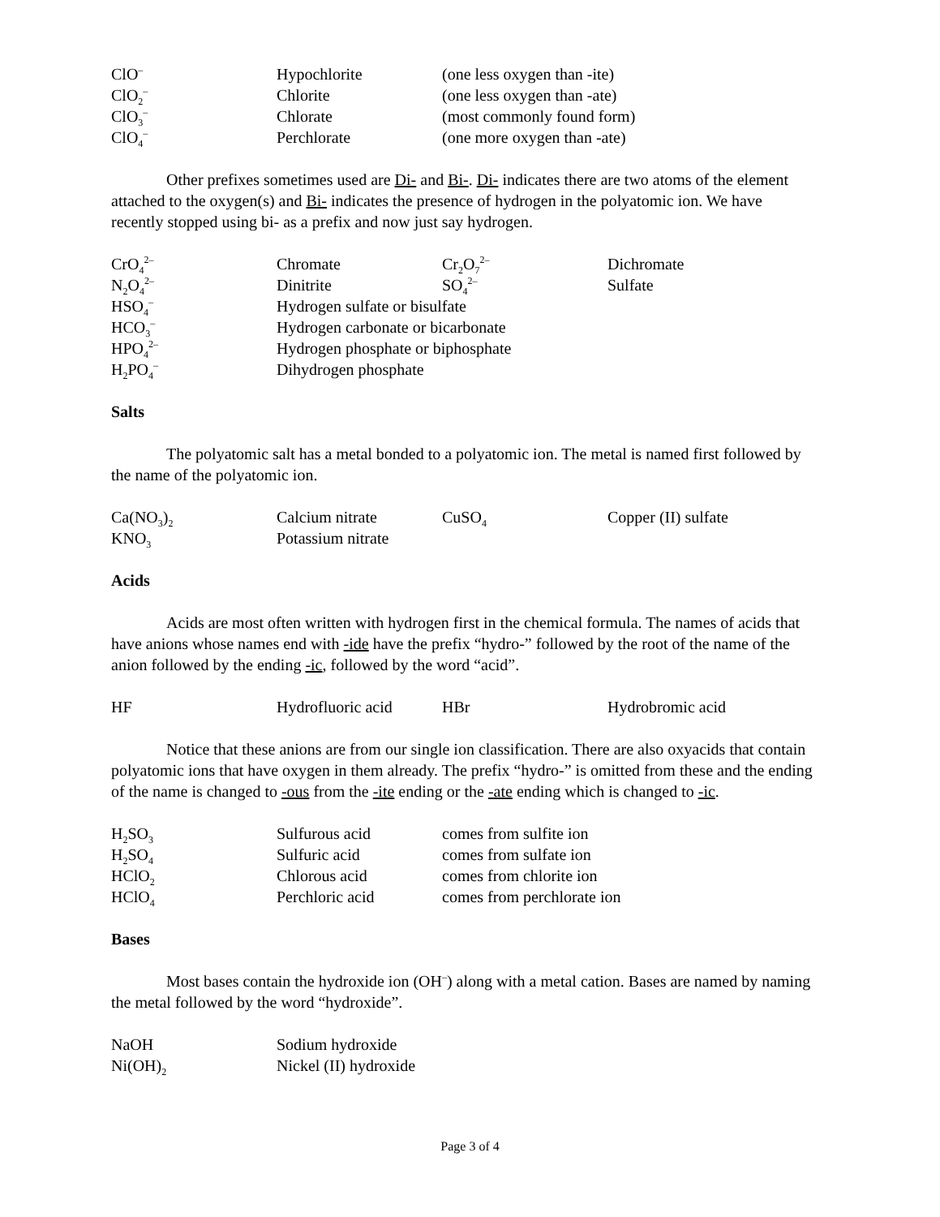| ClO<sup>–</sup> | Hypochlorite | (one less oxygen than -ite) |
| ClO<sub>2</sub><sup>–</sup> | Chlorite | (one less oxygen than -ate) |
| ClO<sub>3</sub><sup>–</sup> | Chlorate | (most commonly found form) |
| ClO<sub>4</sub><sup>–</sup> | Perchlorate | (one more oxygen than -ate) |
Other prefixes sometimes used are Di- and Bi-. Di- indicates there are two atoms of the element attached to the oxygen(s) and Bi- indicates the presence of hydrogen in the polyatomic ion. We have recently stopped using bi- as a prefix and now just say hydrogen.
| CrO<sub>4</sub><sup>2–</sup> | Chromate | Cr<sub>2</sub>O<sub>7</sub><sup>2–</sup> | Dichromate |
| N<sub>2</sub>O<sub>4</sub><sup>2–</sup> | Dinitrite | SO<sub>4</sub><sup>2–</sup> | Sulfate |
| HSO<sub>4</sub><sup>–</sup> | Hydrogen sulfate or bisulfate | | |
| HCO<sub>3</sub><sup>–</sup> | Hydrogen carbonate or bicarbonate | | |
| HPO<sub>4</sub><sup>2–</sup> | Hydrogen phosphate or biphosphate | | |
| H<sub>2</sub>PO<sub>4</sub><sup>–</sup> | Dihydrogen phosphate | | |
Salts
The polyatomic salt has a metal bonded to a polyatomic ion. The metal is named first followed by the name of the polyatomic ion.
| Ca(NO<sub>3</sub>)<sub>2</sub> | Calcium nitrate | CuSO<sub>4</sub> | Copper (II) sulfate |
| KNO<sub>3</sub> | Potassium nitrate | | |
Acids
Acids are most often written with hydrogen first in the chemical formula. The names of acids that have anions whose names end with -ide have the prefix “hydro-” followed by the root of the name of the anion followed by the ending -ic, followed by the word “acid”.
| HF | Hydrofluoric acid | HBr | Hydrobromic acid |
Notice that these anions are from our single ion classification. There are also oxyacids that contain polyatomic ions that have oxygen in them already. The prefix “hydro-” is omitted from these and the ending of the name is changed to -ous from the -ite ending or the -ate ending which is changed to -ic.
| H<sub>2</sub>SO<sub>3</sub> | Sulfurous acid | comes from sulfite ion |
| H<sub>2</sub>SO<sub>4</sub> | Sulfuric acid | comes from sulfate ion |
| HClO<sub>2</sub> | Chlorous acid | comes from chlorite ion |
| HClO<sub>4</sub> | Perchloric acid | comes from perchlorate ion |
Bases
Most bases contain the hydroxide ion (OH<sup>–</sup>) along with a metal cation. Bases are named by naming the metal followed by the word “hydroxide”.
| NaOH | Sodium hydroxide |
| Ni(OH)<sub>2</sub> | Nickel (II) hydroxide |
Page 3 of 4